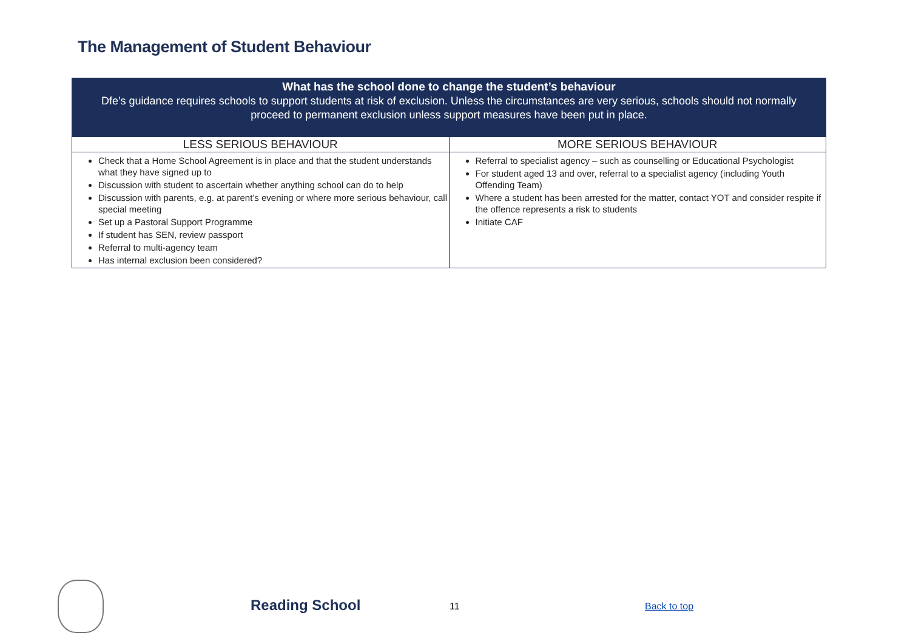The Management of Student Behaviour
| What has the school done to change the student’s behaviour Dfe’s guidance requires schools to support students at risk of exclusion. Unless the circumstances are very serious, schools should not normally proceed to permanent exclusion unless support measures have been put in place. | |
| --- | --- |
| LESS SERIOUS BEHAVIOUR | MORE SERIOUS BEHAVIOUR |
| Check that a Home School Agreement is in place and that the student understands what they have signed up to Discussion with student to ascertain whether anything school can do to help Discussion with parents, e.g. at parent’s evening or where more serious behaviour, call special meeting Set up a Pastoral Support Programme If student has SEN, review passport Referral to multi-agency team Has internal exclusion been considered? | Referral to specialist agency – such as counselling or Educational Psychologist For student aged 13 and over, referral to a specialist agency (including Youth Offending Team) Where a student has been arrested for the matter, contact YOT and consider respite if the offence represents a risk to students Initiate CAF |
Reading School 11 Back to top